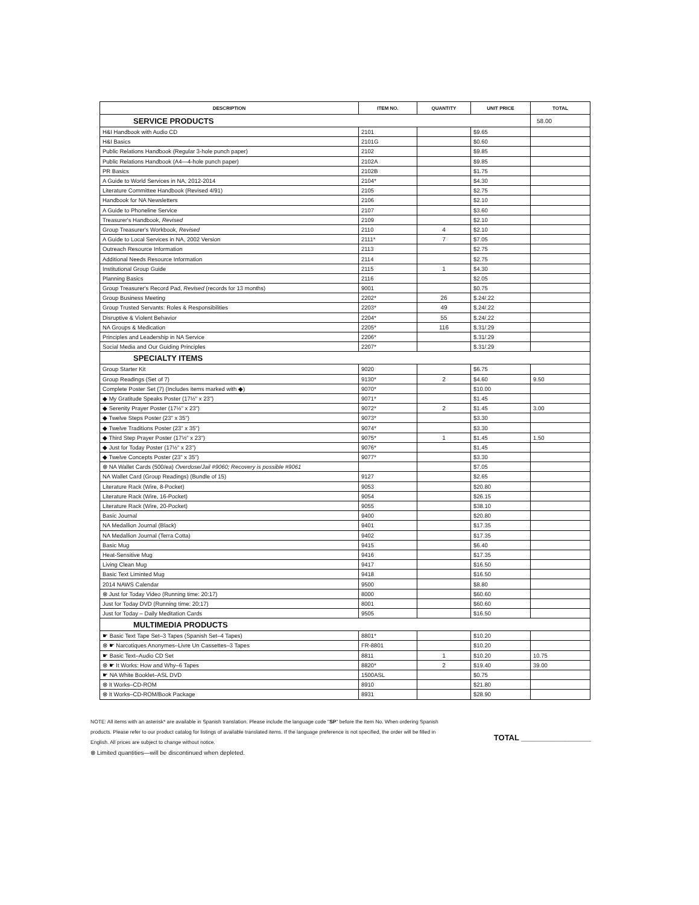| DESCRIPTION | ITEM NO. | QUANTITY | UNIT PRICE | TOTAL |
| --- | --- | --- | --- | --- |
| SERVICE PRODUCTS | | | | 58.00 |
| H&I Handbook with Audio CD | 2101 | | $9.65 | |
| H&I Basics | 2101G | | $0.60 | |
| Public Relations Handbook (Regular 3-hole punch paper) | 2102 | | $9.85 | |
| Public Relations Handbook (A4—4-hole punch paper) | 2102A | | $9.85 | |
| PR Basics | 2102B | | $1.75 | |
| A Guide to World Services in NA, 2012-2014 | 2104* | | $4.30 | |
| Literature Committee Handbook (Revised 4/91) | 2105 | | $2.75 | |
| Handbook for NA Newsletters | 2106 | | $2.10 | |
| A Guide to Phoneline Service | 2107 | | $3.60 | |
| Treasurer's Handbook, Revised | 2109 | | $2.10 | |
| Group Treasurer's Workbook, Revised | 2110 | 4 | $2.10 | |
| A Guide to Local Services in NA, 2002 Version | 2111* | 7 | $7.05 | |
| Outreach Resource Information | 2113 | | $2.75 | |
| Additional Needs Resource Information | 2114 | | $2.75 | |
| Institutional Group Guide | 2115 | 1 | $4.30 | |
| Planning Basics | 2116 | | $2.05 | |
| Group Treasurer's Record Pad, Revised (records for 13 months) | 9001 | | $0.75 | |
| Group Business Meeting | 2202* | 26 | $.24/.22 | |
| Group Trusted Servants: Roles & Responsibilities | 2203* | 49 | $.24/.22 | |
| Disruptive & Violent Behavior | 2204* | 55 | $.24/.22 | |
| NA Groups & Medication | 2205* | 116 | $.31/.29 | |
| Principles and Leadership in NA Service | 2206* | | $.31/.29 | |
| Social Media and Our Guiding Principles | 2207* | | $.31/.29 | |
| SPECIALTY ITEMS | | | | |
| Group Starter Kit | 9020 | | $6.75 | |
| Group Readings (Set of 7) | 9130* | 2 | $4.60 | 9.50 |
| Complete Poster Set (7) (Includes items marked with ◆) | 9070* | | $10.00 | |
| ◆ My Gratitude Speaks Poster (17½" x 23") | 9071* | | $1.45 | |
| ◆ Serenity Prayer Poster (17½" x 23") | 9072* | 2 | $1.45 | 3.00 |
| ◆ Twelve Steps Poster (23" x 35") | 9073* | | $3.30 | |
| ◆ Twelve Traditions Poster (23" x 35") | 9074* | | $3.30 | |
| ◆ Third Step Prayer Poster (17½" x 23") | 9075* | 1 | $1.45 | 1.50 |
| ◆ Just for Today Poster (17½" x 23") | 9076* | | $1.45 | |
| ◆ Twelve Concepts Poster (23" x 35") | 9077* | | $3.30 | |
| ⊗ NA Wallet Cards (500/ea) Overdose/Jail #9060; Recovery is possible #9061 | | | $7.05 | |
| NA Wallet Card (Group Readings) (Bundle of 15) | 9127 | | $2.65 | |
| Literature Rack (Wire, 8-Pocket) | 9053 | | $20.80 | |
| Literature Rack (Wire, 16-Pocket) | 9054 | | $26.15 | |
| Literature Rack (Wire, 20-Pocket) | 9055 | | $38.10 | |
| Basic Journal | 9400 | | $20.80 | |
| NA Medallion Journal (Black) | 9401 | | $17.35 | |
| NA Medallion Journal (Terra Cotta) | 9402 | | $17.35 | |
| Basic Mug | 9415 | | $6.40 | |
| Heat-Sensitive Mug | 9416 | | $17.35 | |
| Living Clean Mug | 9417 | | $16.50 | |
| Basic Text Liminted Mug | 9418 | | $16.50 | |
| 2014 NAWS Calendar | 9500 | | $8.80 | |
| ⊗ Just for Today Video (Running time: 20:17) | 8000 | | $60.60 | |
| Just for Today DVD (Running time: 20:17) | 8001 | | $60.60 | |
| Just for Today – Daily Meditation Cards | 9505 | | $16.50 | |
| MULTIMEDIA PRODUCTS | | | | |
| ☛ Basic Text Tape Set–3 Tapes (Spanish Set–4 Tapes) | 8801* | | $10.20 | |
| ⊗ ☛ Narcotiques Anonymes–Livre Un Cassettes–3 Tapes | FR-8801 | | $10.20 | |
| ☛ Basic Text–Audio CD Set | 8811 | 1 | $10.20 | 10.75 |
| ⊗ ☛ It Works: How and Why–6 Tapes | 8820* | 2 | $19.40 | 39.00 |
| ☛ NA White Booklet–ASL DVD | 1500ASL | | $0.75 | |
| ⊗ It Works–CD-ROM | 8910 | | $21.80 | |
| ⊗ It Works–CD-ROM/Book Package | 8931 | | $28.90 | |
NOTE: All items with an asterisk* are available in Spanish translation. Please include the language code "SP" before the Item No. When ordering Spanish products. Please refer to our product catalog for listings of available translated items. If the language preference is not specified, the order will be filled in English. All prices are subject to change without notice.
⊗ Limited quantities—will be discontinued when depleted.
TOTAL ________________